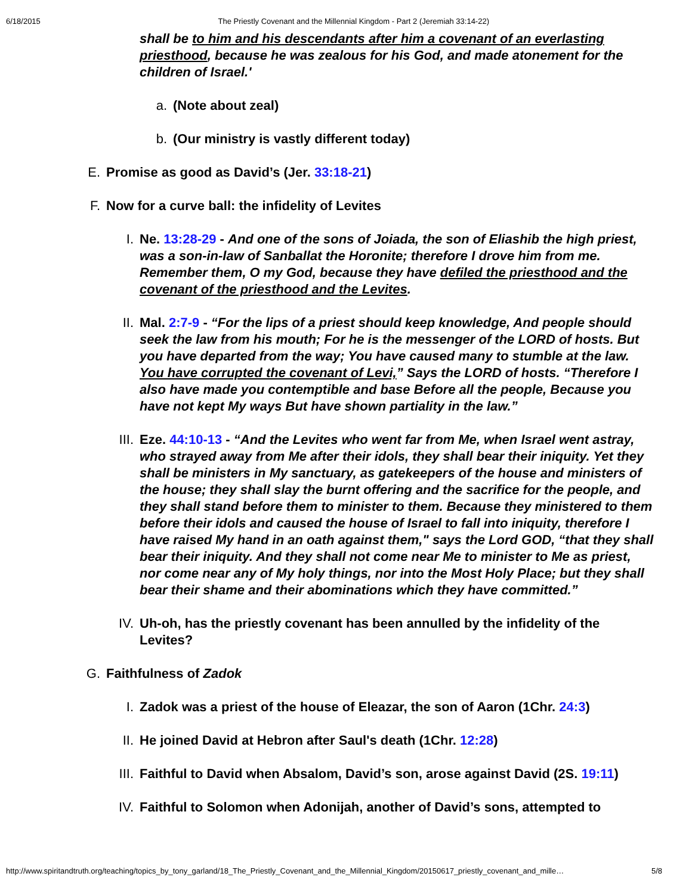6/18/2015 The Priestly Covenant and the Millennial Kingdom - Part 2 (Jeremiah 33:14-22)
shall be to him and his descendants after him a covenant of an everlasting priesthood, because he was zealous for his God, and made atonement for the children of Israel.'
a. (Note about zeal)
b. (Our ministry is vastly different today)
E. Promise as good as David’s (Jer. 33:18-21)
F. Now for a curve ball: the infidelity of Levites
I. Ne. 13:28-29 - And one of the sons of Joiada, the son of Eliashib the high priest, was a son-in-law of Sanballat the Horonite; therefore I drove him from me. Remember them, O my God, because they have defiled the priesthood and the covenant of the priesthood and the Levites.
II. Mal. 2:7-9 - “For the lips of a priest should keep knowledge, And people should seek the law from his mouth; For he is the messenger of the LORD of hosts. But you have departed from the way; You have caused many to stumble at the law. You have corrupted the covenant of Levi,” Says the LORD of hosts. “Therefore I also have made you contemptible and base Before all the people, Because you have not kept My ways But have shown partiality in the law.”
III. Eze. 44:10-13 - “And the Levites who went far from Me, when Israel went astray, who strayed away from Me after their idols, they shall bear their iniquity. Yet they shall be ministers in My sanctuary, as gatekeepers of the house and ministers of the house; they shall slay the burnt offering and the sacrifice for the people, and they shall stand before them to minister to them. Because they ministered to them before their idols and caused the house of Israel to fall into iniquity, therefore I have raised My hand in an oath against them," says the Lord GOD, “that they shall bear their iniquity. And they shall not come near Me to minister to Me as priest, nor come near any of My holy things, nor into the Most Holy Place; but they shall bear their shame and their abominations which they have committed.”
IV. Uh-oh, has the priestly covenant has been annulled by the infidelity of the Levites?
G. Faithfulness of Zadok
I. Zadok was a priest of the house of Eleazar, the son of Aaron (1Chr. 24:3)
II. He joined David at Hebron after Saul's death (1Chr. 12:28)
III. Faithful to David when Absalom, David’s son, arose against David (2S. 19:11)
IV. Faithful to Solomon when Adonijah, another of David’s sons, attempted to
http://www.spiritandtruth.org/teaching/topics_by_tony_garland/18_The_Priestly_Covenant_and_the_Millennial_Kingdom/20150617_priestly_covenant_and_mille… 5/8